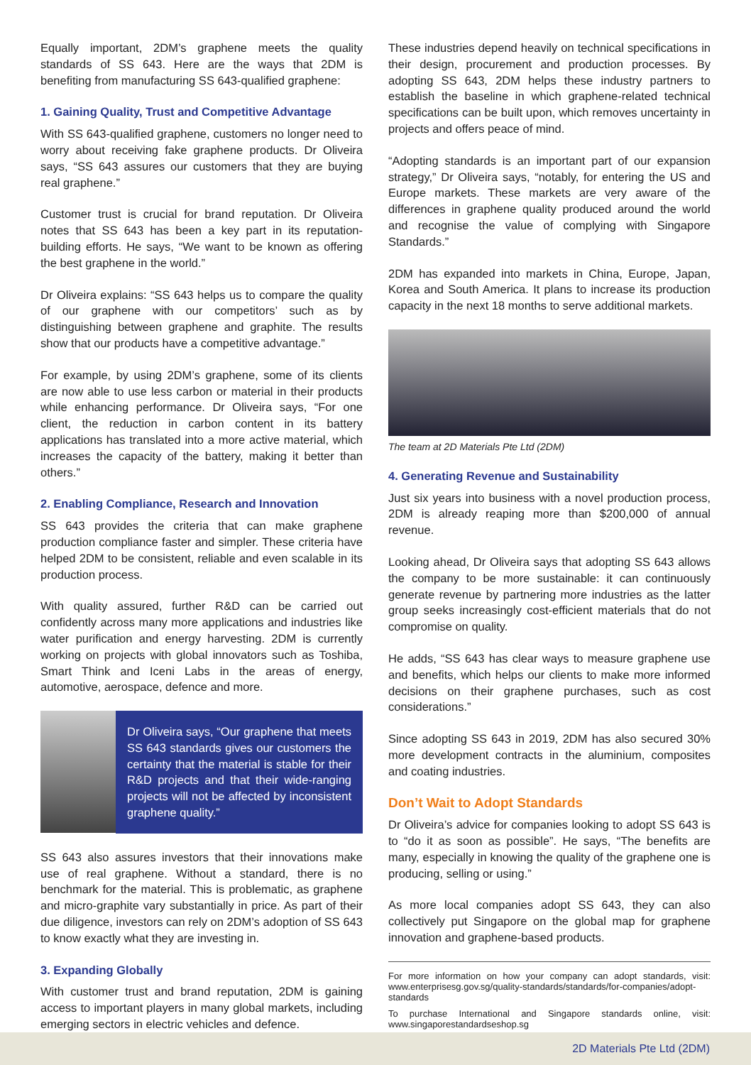Equally important, 2DM’s graphene meets the quality standards of SS 643. Here are the ways that 2DM is benefiting from manufacturing SS 643-qualified graphene:
1. Gaining Quality, Trust and Competitive Advantage
With SS 643-qualified graphene, customers no longer need to worry about receiving fake graphene products. Dr Oliveira says, “SS 643 assures our customers that they are buying real graphene.”
Customer trust is crucial for brand reputation. Dr Oliveira notes that SS 643 has been a key part in its reputation-building efforts. He says, “We want to be known as offering the best graphene in the world.”
Dr Oliveira explains: “SS 643 helps us to compare the quality of our graphene with our competitors’ such as by distinguishing between graphene and graphite. The results show that our products have a competitive advantage.”
For example, by using 2DM’s graphene, some of its clients are now able to use less carbon or material in their products while enhancing performance. Dr Oliveira says, “For one client, the reduction in carbon content in its battery applications has translated into a more active material, which increases the capacity of the battery, making it better than others.”
2. Enabling Compliance, Research and Innovation
SS 643 provides the criteria that can make graphene production compliance faster and simpler. These criteria have helped 2DM to be consistent, reliable and even scalable in its production process.
With quality assured, further R&D can be carried out confidently across many more applications and industries like water purification and energy harvesting. 2DM is currently working on projects with global innovators such as Toshiba, Smart Think and Iceni Labs in the areas of energy, automotive, aerospace, defence and more.
Dr Oliveira says, “Our graphene that meets SS 643 standards gives our customers the certainty that the material is stable for their R&D projects and that their wide-ranging projects will not be affected by inconsistent graphene quality.”
SS 643 also assures investors that their innovations make use of real graphene. Without a standard, there is no benchmark for the material. This is problematic, as graphene and micro-graphite vary substantially in price. As part of their due diligence, investors can rely on 2DM’s adoption of SS 643 to know exactly what they are investing in.
3. Expanding Globally
With customer trust and brand reputation, 2DM is gaining access to important players in many global markets, including emerging sectors in electric vehicles and defence.
These industries depend heavily on technical specifications in their design, procurement and production processes. By adopting SS 643, 2DM helps these industry partners to establish the baseline in which graphene-related technical specifications can be built upon, which removes uncertainty in projects and offers peace of mind.
“Adopting standards is an important part of our expansion strategy,” Dr Oliveira says, “notably, for entering the US and Europe markets. These markets are very aware of the differences in graphene quality produced around the world and recognise the value of complying with Singapore Standards.”
2DM has expanded into markets in China, Europe, Japan, Korea and South America. It plans to increase its production capacity in the next 18 months to serve additional markets.
The team at 2D Materials Pte Ltd (2DM)
4. Generating Revenue and Sustainability
Just six years into business with a novel production process, 2DM is already reaping more than $200,000 of annual revenue.
Looking ahead, Dr Oliveira says that adopting SS 643 allows the company to be more sustainable: it can continuously generate revenue by partnering more industries as the latter group seeks increasingly cost-efficient materials that do not compromise on quality.
He adds, “SS 643 has clear ways to measure graphene use and benefits, which helps our clients to make more informed decisions on their graphene purchases, such as cost considerations.”
Since adopting SS 643 in 2019, 2DM has also secured 30% more development contracts in the aluminium, composites and coating industries.
Don’t Wait to Adopt Standards
Dr Oliveira’s advice for companies looking to adopt SS 643 is to “do it as soon as possible”. He says, “The benefits are many, especially in knowing the quality of the graphene one is producing, selling or using.”
As more local companies adopt SS 643, they can also collectively put Singapore on the global map for graphene innovation and graphene-based products.
For more information on how your company can adopt standards, visit: www.enterprisesg.gov.sg/quality-standards/standards/for-companies/adopt-standards
To purchase International and Singapore standards online, visit: www.singaporestandardseshop.sg
2D Materials Pte Ltd (2DM)